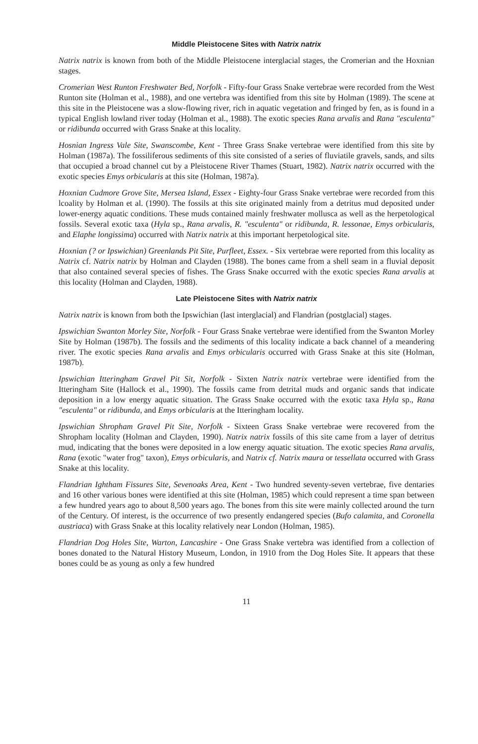Middle Pleistocene Sites with Natrix natrix
Natrix natrix is known from both of the Middle Pleistocene interglacial stages, the Cromerian and the Hoxnian stages.
Cromerian West Runton Freshwater Bed, Norfolk - Fifty-four Grass Snake vertebrae were recorded from the West Runton site (Holman et al., 1988), and one vertebra was identified from this site by Holman (1989). The scene at this site in the Pleistocene was a slow-flowing river, rich in aquatic vegetation and fringed by fen, as is found in a typical English lowland river today (Holman et al., 1988). The exotic species Rana arvalis and Rana "esculenta" or ridibunda occurred with Grass Snake at this locality.
Hosnian Ingress Vale Site, Swanscombe, Kent - Three Grass Snake vertebrae were identified from this site by Holman (1987a). The fossiliferous sediments of this site consisted of a series of fluviatile gravels, sands, and silts that occupied a broad channel cut by a Pleistocene River Thames (Stuart, 1982). Natrix natrix occurred with the exotic species Emys orbicularis at this site (Holman, 1987a).
Hoxnian Cudmore Grove Site, Mersea Island, Essex - Eighty-four Grass Snake vertebrae were recorded from this lcoality by Holman et al. (1990). The fossils at this site originated mainly from a detritus mud deposited under lower-energy aquatic conditions. These muds contained mainly freshwater mollusca as well as the herpetological fossils. Several exotic taxa (Hyla sp., Rana arvalis, R. "esculenta" or ridibunda, R. lessonae, Emys orbicularis, and Elaphe longissima) occurred with Natrix natrix at this important herpetological site.
Hoxnian (? or Ipswichian) Greenlands Pit Site, Purfleet, Essex. - Six vertebrae were reported from this locality as Natrix cf. Natrix natrix by Holman and Clayden (1988). The bones came from a shell seam in a fluvial deposit that also contained several species of fishes. The Grass Snake occurred with the exotic species Rana arvalis at this locality (Holman and Clayden, 1988).
Late Pleistocene Sites with Natrix natrix
Natrix natrix is known from both the Ipswichian (last interglacial) and Flandrian (postglacial) stages.
Ipswichian Swanton Morley Site, Norfolk - Four Grass Snake vertebrae were identified from the Swanton Morley Site by Holman (1987b). The fossils and the sediments of this locality indicate a back channel of a meandering river. The exotic species Rana arvalis and Emys orbicularis occurred with Grass Snake at this site (Holman, 1987b).
Ipswichian Itteringham Gravel Pit Sit, Norfolk - Sixten Natrix natrix vertebrae were identified from the Itteringham Site (Hallock et al., 1990). The fossils came from detrital muds and organic sands that indicate deposition in a low energy aquatic situation. The Grass Snake occurred with the exotic taxa Hyla sp., Rana "esculenta" or ridibunda, and Emys orbicularis at the Itteringham locality.
Ipswichian Shropham Gravel Pit Site, Norfolk - Sixteen Grass Snake vertebrae were recovered from the Shropham locality (Holman and Clayden, 1990). Natrix natrix fossils of this site came from a layer of detritus mud, indicating that the bones were deposited in a low energy aquatic situation. The exotic species Rana arvalis, Rana (exotic "water frog" taxon), Emys orbicularis, and Natrix cf. Natrix maura or tessellata occurred with Grass Snake at this locality.
Flandrian Ightham Fissures Site, Sevenoaks Area, Kent - Two hundred seventy-seven vertebrae, five dentaries and 16 other various bones were identified at this site (Holman, 1985) which could represent a time span between a few hundred years ago to about 8,500 years ago. The bones from this site were mainly collected around the turn of the Century. Of interest, is the occurrence of two presently endangered species (Bufo calamita, and Coronella austriaca) with Grass Snake at this locality relatively near London (Holman, 1985).
Flandrian Dog Holes Site, Warton, Lancashire - One Grass Snake vertebra was identified from a collection of bones donated to the Natural History Museum, London, in 1910 from the Dog Holes Site. It appears that these bones could be as young as only a few hundred
11